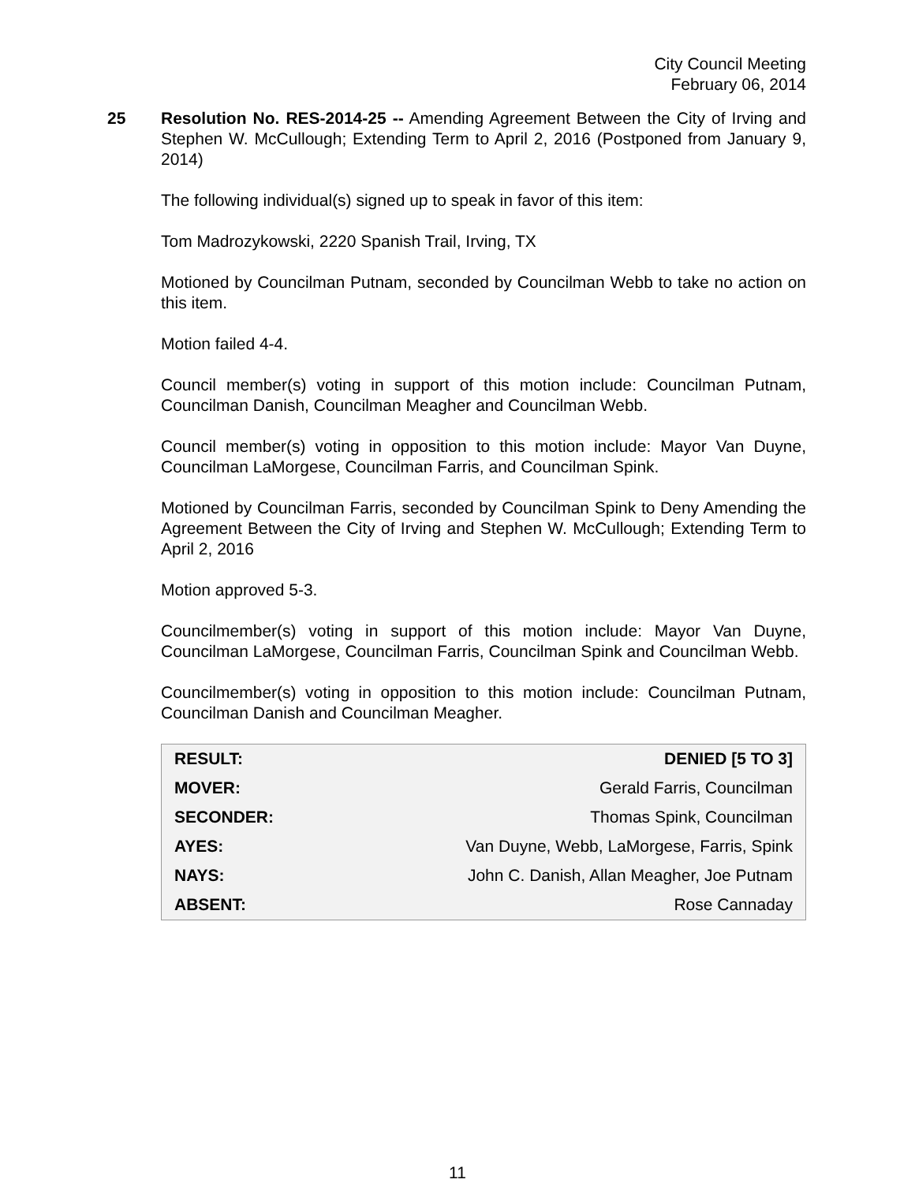City Council Meeting
February 06, 2014
25 Resolution No. RES-2014-25 -- Amending Agreement Between the City of Irving and Stephen W. McCullough; Extending Term to April 2, 2016 (Postponed from January 9, 2014)
The following individual(s) signed up to speak in favor of this item:
Tom Madrozykowski, 2220 Spanish Trail, Irving, TX
Motioned by Councilman Putnam, seconded by Councilman Webb to take no action on this item.
Motion failed 4-4.
Council member(s) voting in support of this motion include: Councilman Putnam, Councilman Danish, Councilman Meagher and Councilman Webb.
Council member(s) voting in opposition to this motion include: Mayor Van Duyne, Councilman LaMorgese, Councilman Farris, and Councilman Spink.
Motioned by Councilman Farris, seconded by Councilman Spink to Deny Amending the Agreement Between the City of Irving and Stephen W. McCullough; Extending Term to April 2, 2016
Motion approved 5-3.
Councilmember(s) voting in support of this motion include: Mayor Van Duyne, Councilman LaMorgese, Councilman Farris, Councilman Spink and Councilman Webb.
Councilmember(s) voting in opposition to this motion include: Councilman Putnam, Councilman Danish and Councilman Meagher.
| RESULT: | DENIED [5 TO 3] |
| MOVER: | Gerald Farris, Councilman |
| SECONDER: | Thomas Spink, Councilman |
| AYES: | Van Duyne, Webb, LaMorgese, Farris, Spink |
| NAYS: | John C. Danish, Allan Meagher, Joe Putnam |
| ABSENT: | Rose Cannaday |
11